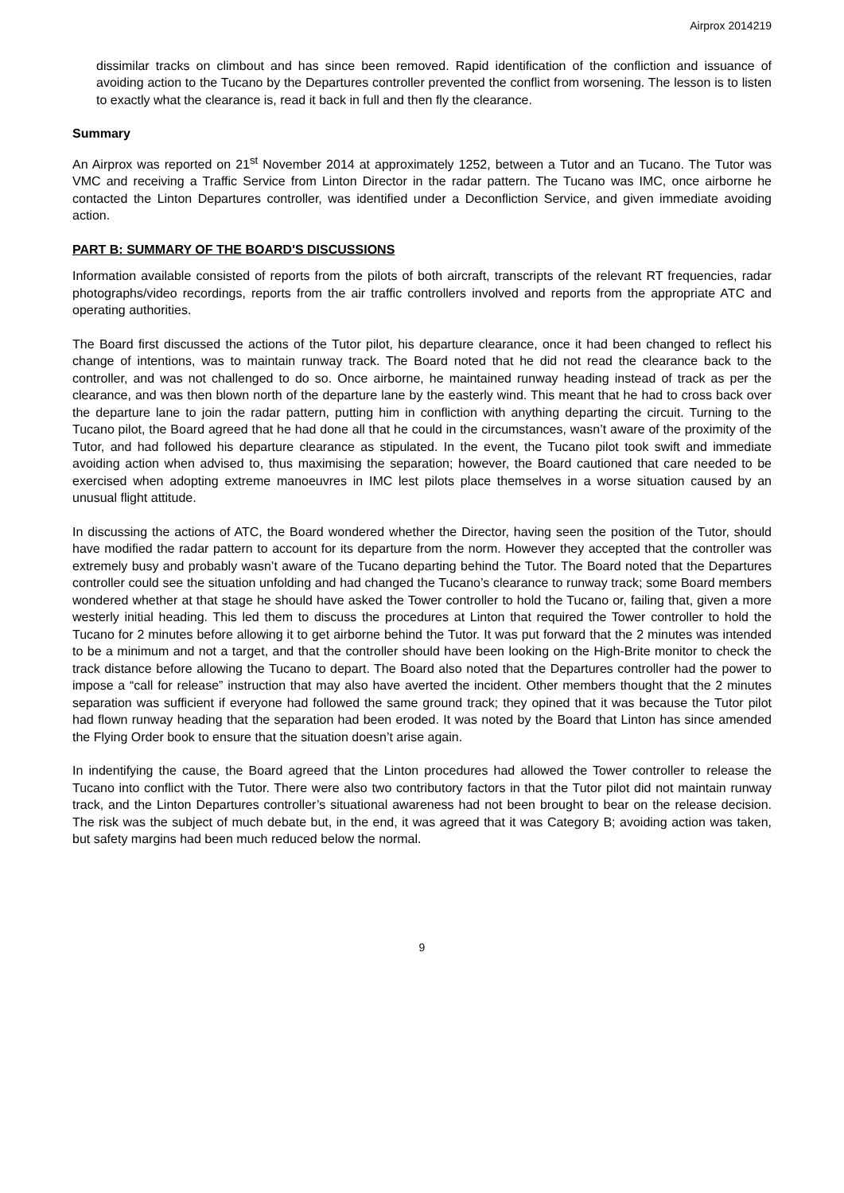Airprox 2014219
dissimilar tracks on climbout and has since been removed. Rapid identification of the confliction and issuance of avoiding action to the Tucano by the Departures controller prevented the conflict from worsening. The lesson is to listen to exactly what the clearance is, read it back in full and then fly the clearance.
Summary
An Airprox was reported on 21<sup>st</sup> November 2014 at approximately 1252, between a Tutor and an Tucano. The Tutor was VMC and receiving a Traffic Service from Linton Director in the radar pattern. The Tucano was IMC, once airborne he contacted the Linton Departures controller, was identified under a Deconfliction Service, and given immediate avoiding action.
PART B: SUMMARY OF THE BOARD'S DISCUSSIONS
Information available consisted of reports from the pilots of both aircraft, transcripts of the relevant RT frequencies, radar photographs/video recordings, reports from the air traffic controllers involved and reports from the appropriate ATC and operating authorities.
The Board first discussed the actions of the Tutor pilot, his departure clearance, once it had been changed to reflect his change of intentions, was to maintain runway track. The Board noted that he did not read the clearance back to the controller, and was not challenged to do so. Once airborne, he maintained runway heading instead of track as per the clearance, and was then blown north of the departure lane by the easterly wind. This meant that he had to cross back over the departure lane to join the radar pattern, putting him in confliction with anything departing the circuit. Turning to the Tucano pilot, the Board agreed that he had done all that he could in the circumstances, wasn’t aware of the proximity of the Tutor, and had followed his departure clearance as stipulated. In the event, the Tucano pilot took swift and immediate avoiding action when advised to, thus maximising the separation; however, the Board cautioned that care needed to be exercised when adopting extreme manoeuvres in IMC lest pilots place themselves in a worse situation caused by an unusual flight attitude.
In discussing the actions of ATC, the Board wondered whether the Director, having seen the position of the Tutor, should have modified the radar pattern to account for its departure from the norm. However they accepted that the controller was extremely busy and probably wasn’t aware of the Tucano departing behind the Tutor. The Board noted that the Departures controller could see the situation unfolding and had changed the Tucano’s clearance to runway track; some Board members wondered whether at that stage he should have asked the Tower controller to hold the Tucano or, failing that, given a more westerly initial heading. This led them to discuss the procedures at Linton that required the Tower controller to hold the Tucano for 2 minutes before allowing it to get airborne behind the Tutor. It was put forward that the 2 minutes was intended to be a minimum and not a target, and that the controller should have been looking on the High-Brite monitor to check the track distance before allowing the Tucano to depart. The Board also noted that the Departures controller had the power to impose a “call for release” instruction that may also have averted the incident. Other members thought that the 2 minutes separation was sufficient if everyone had followed the same ground track; they opined that it was because the Tutor pilot had flown runway heading that the separation had been eroded. It was noted by the Board that Linton has since amended the Flying Order book to ensure that the situation doesn’t arise again.
In indentifying the cause, the Board agreed that the Linton procedures had allowed the Tower controller to release the Tucano into conflict with the Tutor. There were also two contributory factors in that the Tutor pilot did not maintain runway track, and the Linton Departures controller’s situational awareness had not been brought to bear on the release decision. The risk was the subject of much debate but, in the end, it was agreed that it was Category B; avoiding action was taken, but safety margins had been much reduced below the normal.
9